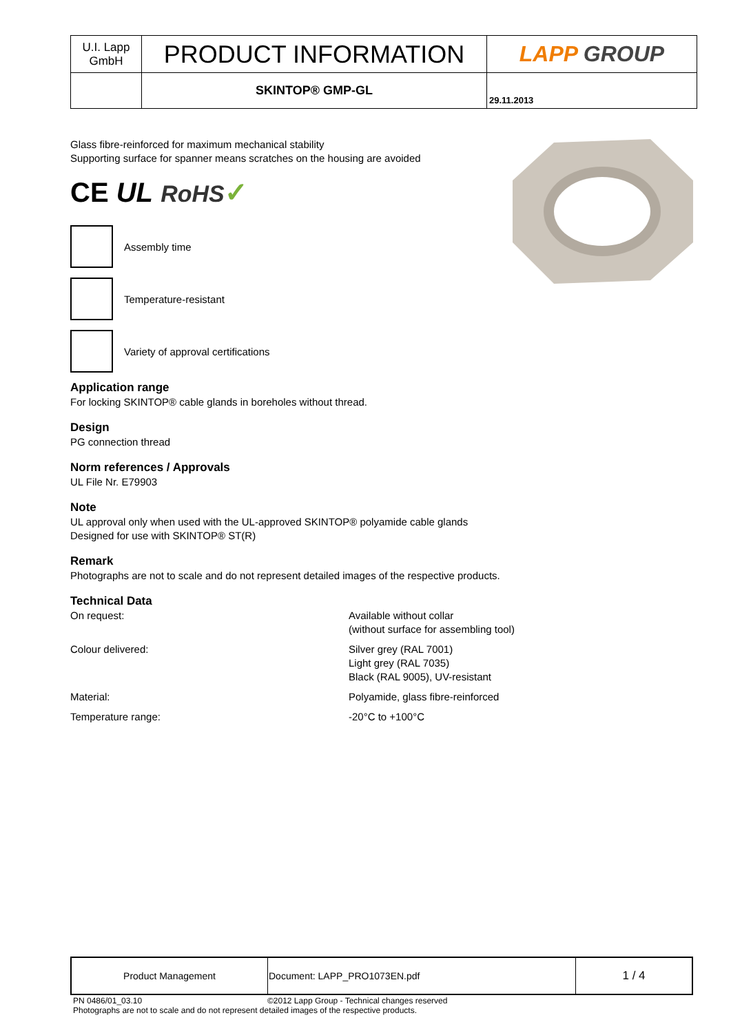| U.I. Lapp GmbH | PRODUCT INFORMATION | LAPP GROUP |
| | SKINTOP® GMP-GL | 29.11.2013 |
Glass fibre-reinforced for maximum mechanical stability
Supporting surface for spanner means scratches on the housing are avoided
CE UL RoHS✓
Assembly time
Temperature-resistant
Variety of approval certifications
Application range
For locking SKINTOP® cable glands in boreholes without thread.
Design
PG connection thread
Norm references / Approvals
UL File Nr. E79903
Note
UL approval only when used with the UL-approved SKINTOP® polyamide cable glands
Designed for use with SKINTOP® ST(R)
Remark
Photographs are not to scale and do not represent detailed images of the respective products.
Technical Data
| On request: | Available without collar (without surface for assembling tool) |
| Colour delivered: | Silver grey (RAL 7001) Light grey (RAL 7035) Black (RAL 9005), UV-resistant |
| Material: | Polyamide, glass fibre-reinforced |
| Temperature range: | -20°C to +100°C |
| Product Management | Document: LAPP_PRO1073EN.pdf | 1 / 4 |
PN 0486/01_03.10 ©2012 Lapp Group - Technical changes reserved
Photographs are not to scale and do not represent detailed images of the respective products.